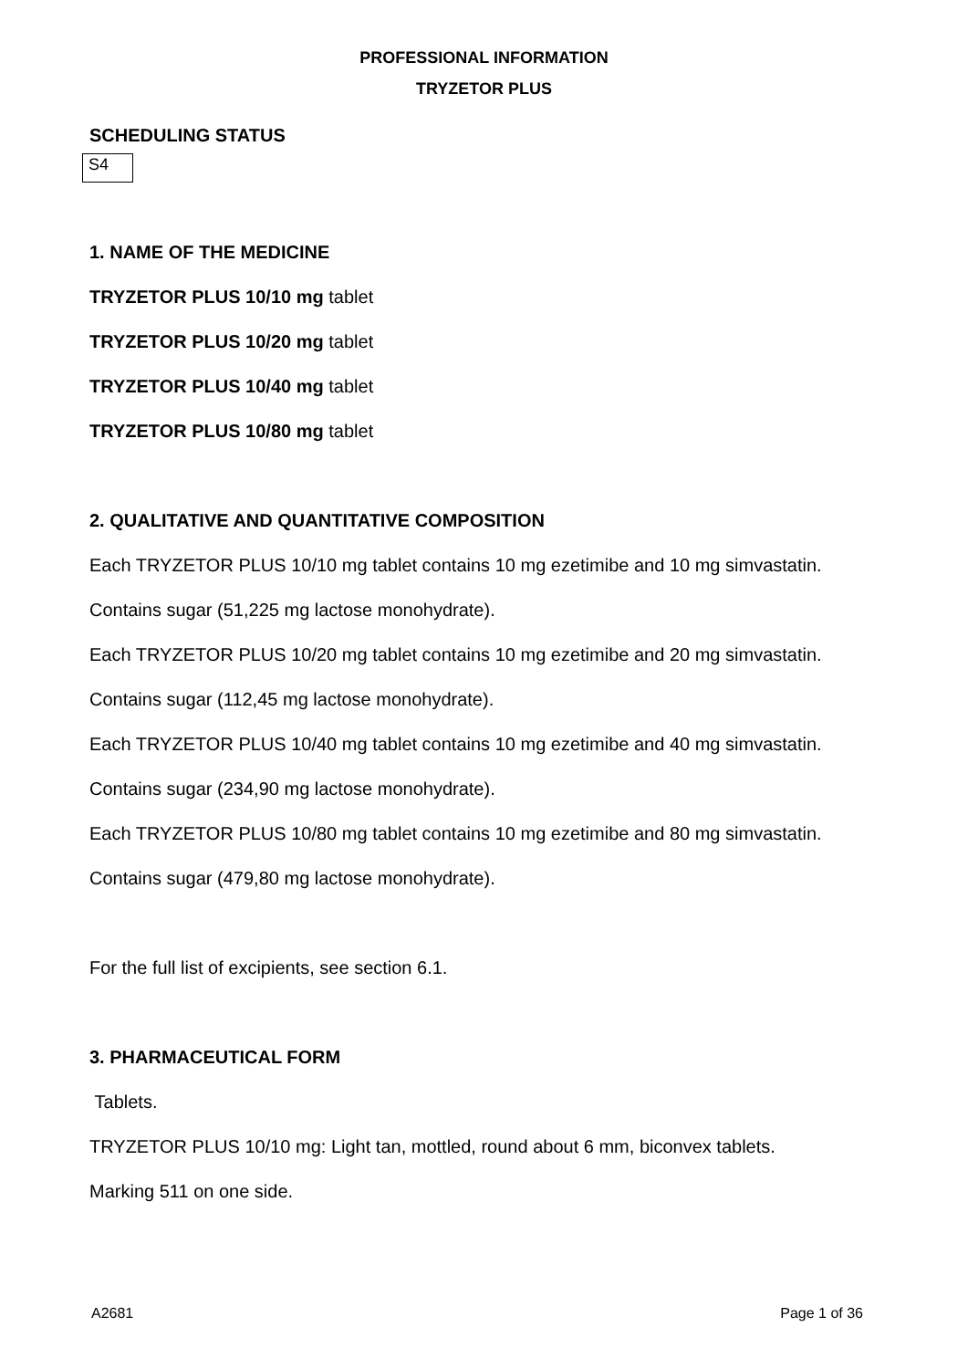PROFESSIONAL INFORMATION
TRYZETOR PLUS
SCHEDULING STATUS
S4
1. NAME OF THE MEDICINE
TRYZETOR PLUS 10/10 mg tablet
TRYZETOR PLUS 10/20 mg tablet
TRYZETOR PLUS 10/40 mg tablet
TRYZETOR PLUS 10/80 mg tablet
2. QUALITATIVE AND QUANTITATIVE COMPOSITION
Each TRYZETOR PLUS 10/10 mg tablet contains 10 mg ezetimibe and 10 mg simvastatin.
Contains sugar (51,225 mg lactose monohydrate).
Each TRYZETOR PLUS 10/20 mg tablet contains 10 mg ezetimibe and 20 mg simvastatin.
Contains sugar (112,45 mg lactose monohydrate).
Each TRYZETOR PLUS 10/40 mg tablet contains 10 mg ezetimibe and 40 mg simvastatin.
Contains sugar (234,90 mg lactose monohydrate).
Each TRYZETOR PLUS 10/80 mg tablet contains 10 mg ezetimibe and 80 mg simvastatin.
Contains sugar (479,80 mg lactose monohydrate).
For the full list of excipients, see section 6.1.
3. PHARMACEUTICAL FORM
Tablets.
TRYZETOR PLUS 10/10 mg: Light tan, mottled, round about 6 mm, biconvex tablets.
Marking 511 on one side.
A2681 Page 1 of 36